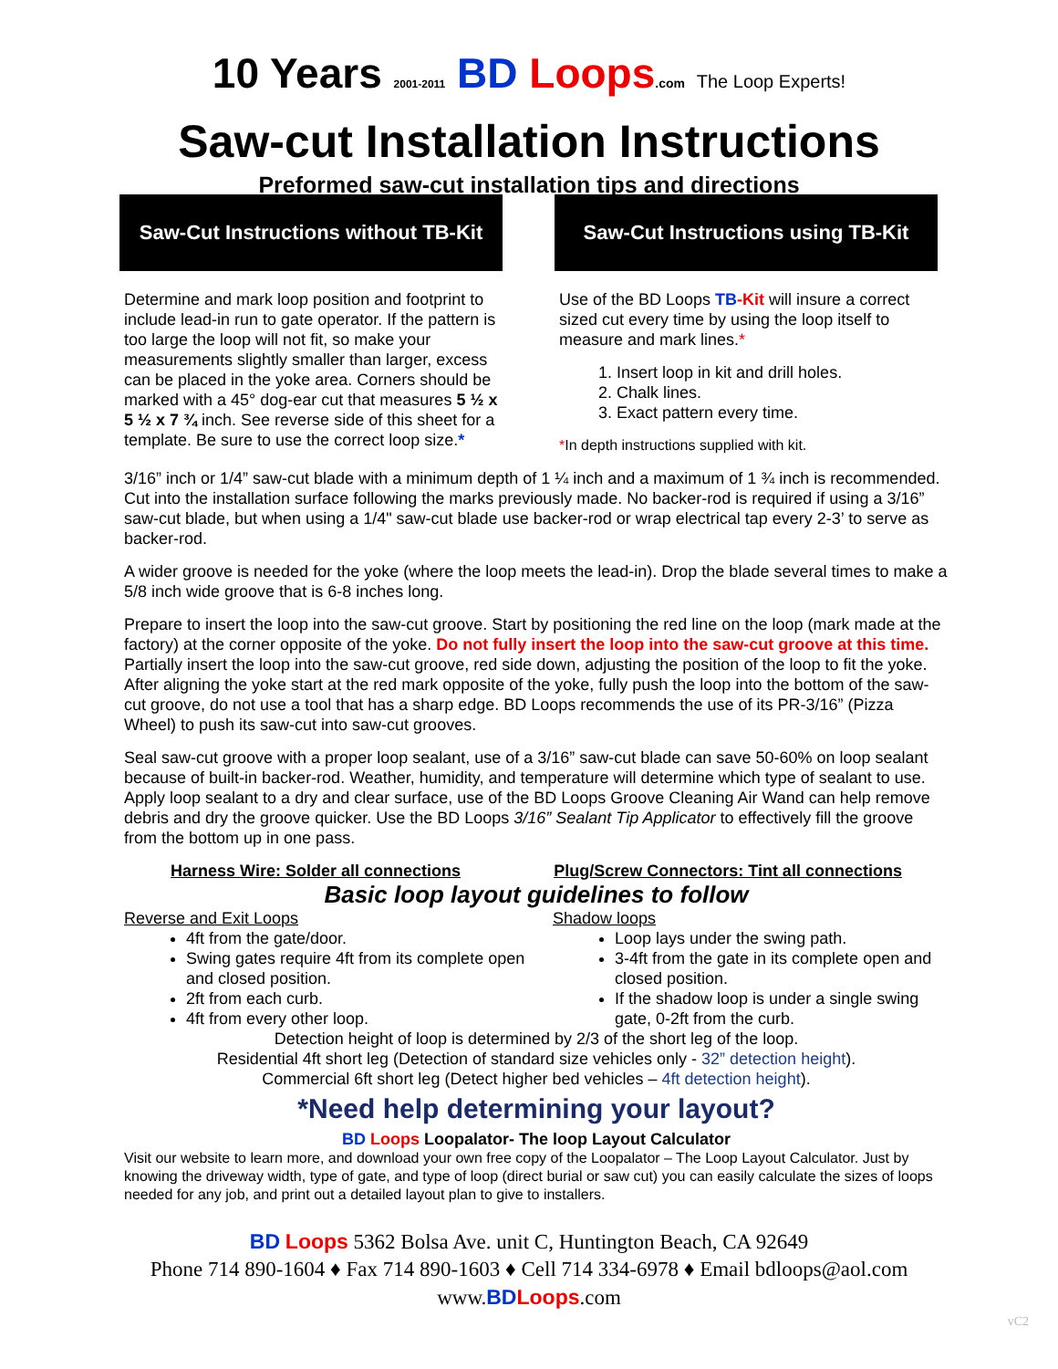10 Years 2001-2011 BD Loops.com The Loop Experts!
Saw-cut Installation Instructions
Preformed saw-cut installation tips and directions
Saw-Cut Instructions without TB-Kit
Determine and mark loop position and footprint to include lead-in run to gate operator. If the pattern is too large the loop will not fit, so make your measurements slightly smaller than larger, excess can be placed in the yoke area. Corners should be marked with a 45° dog-ear cut that measures 5 ½ x 5 ½ x 7 ¾ inch. See reverse side of this sheet for a template. Be sure to use the correct loop size.*
Saw-Cut Instructions using TB-Kit
Use of the BD Loops TB-Kit will insure a correct sized cut every time by using the loop itself to measure and mark lines.*
1. Insert loop in kit and drill holes.
2. Chalk lines.
3. Exact pattern every time.
*In depth instructions supplied with kit.
3/16” inch or 1/4” saw-cut blade with a minimum depth of 1 ¼ inch and a maximum of 1 ¾ inch is recommended. Cut into the installation surface following the marks previously made. No backer-rod is required if using a 3/16” saw-cut blade, but when using a 1/4" saw-cut blade use backer-rod or wrap electrical tap every 2-3’ to serve as backer-rod.
A wider groove is needed for the yoke (where the loop meets the lead-in). Drop the blade several times to make a 5/8 inch wide groove that is 6-8 inches long.
Prepare to insert the loop into the saw-cut groove. Start by positioning the red line on the loop (mark made at the factory) at the corner opposite of the yoke. Do not fully insert the loop into the saw-cut groove at this time. Partially insert the loop into the saw-cut groove, red side down, adjusting the position of the loop to fit the yoke. After aligning the yoke start at the red mark opposite of the yoke, fully push the loop into the bottom of the saw-cut groove, do not use a tool that has a sharp edge. BD Loops recommends the use of its PR-3/16” (Pizza Wheel) to push its saw-cut into saw-cut grooves.
Seal saw-cut groove with a proper loop sealant, use of a 3/16” saw-cut blade can save 50-60% on loop sealant because of built-in backer-rod. Weather, humidity, and temperature will determine which type of sealant to use. Apply loop sealant to a dry and clear surface, use of the BD Loops Groove Cleaning Air Wand can help remove debris and dry the groove quicker. Use the BD Loops 3/16” Sealant Tip Applicator to effectively fill the groove from the bottom up in one pass.
Harness Wire: Solder all connections Plug/Screw Connectors: Tint all connections
Basic loop layout guidelines to follow
Reverse and Exit Loops
4ft from the gate/door.
Swing gates require 4ft from its complete open and closed position.
2ft from each curb.
4ft from every other loop.
Shadow loops
Loop lays under the swing path.
3-4ft from the gate in its complete open and closed position.
If the shadow loop is under a single swing gate, 0-2ft from the curb.
Detection height of loop is determined by 2/3 of the short leg of the loop.
Residential 4ft short leg (Detection of standard size vehicles only - 32” detection height).
Commercial 6ft short leg (Detect higher bed vehicles – 4ft detection height).
*Need help determining your layout?
BD Loops Loopalator- The loop Layout Calculator
Visit our website to learn more, and download your own free copy of the Loopalator – The Loop Layout Calculator. Just by knowing the driveway width, type of gate, and type of loop (direct burial or saw cut) you can easily calculate the sizes of loops needed for any job, and print out a detailed layout plan to give to installers.
BD Loops 5362 Bolsa Ave. unit C, Huntington Beach, CA 92649
Phone 714 890-1604 ♦ Fax 714 890-1603 ♦ Cell 714 334-6978 ♦ Email bdloops@aol.com
www.BD Loops.com
vC2